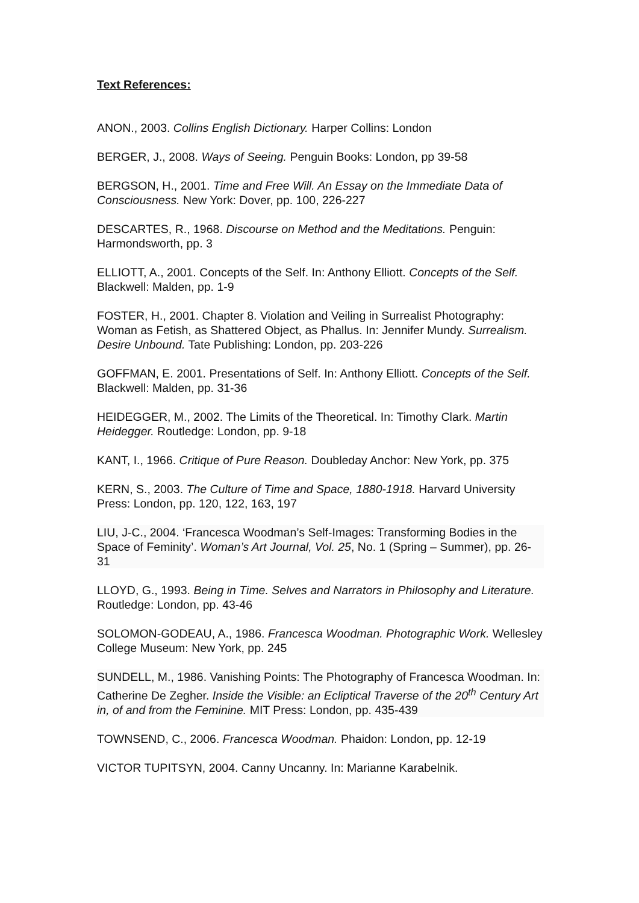Text References:
ANON., 2003. Collins English Dictionary. Harper Collins: London
BERGER, J., 2008. Ways of Seeing. Penguin Books: London, pp 39-58
BERGSON, H., 2001. Time and Free Will. An Essay on the Immediate Data of Consciousness. New York: Dover, pp. 100, 226-227
DESCARTES, R., 1968. Discourse on Method and the Meditations. Penguin: Harmondsworth, pp. 3
ELLIOTT, A., 2001. Concepts of the Self. In: Anthony Elliott. Concepts of the Self. Blackwell: Malden, pp. 1-9
FOSTER, H., 2001. Chapter 8. Violation and Veiling in Surrealist Photography: Woman as Fetish, as Shattered Object, as Phallus. In: Jennifer Mundy. Surrealism. Desire Unbound. Tate Publishing: London, pp. 203-226
GOFFMAN, E. 2001. Presentations of Self. In: Anthony Elliott. Concepts of the Self. Blackwell: Malden, pp. 31-36
HEIDEGGER, M., 2002. The Limits of the Theoretical. In: Timothy Clark. Martin Heidegger. Routledge: London, pp. 9-18
KANT, I., 1966. Critique of Pure Reason. Doubleday Anchor: New York, pp. 375
KERN, S., 2003. The Culture of Time and Space, 1880-1918. Harvard University Press: London, pp. 120, 122, 163, 197
LIU, J-C., 2004. ‘Francesca Woodman’s Self-Images: Transforming Bodies in the Space of Feminity’. Woman’s Art Journal, Vol. 25, No. 1 (Spring – Summer), pp. 26-31
LLOYD, G., 1993. Being in Time. Selves and Narrators in Philosophy and Literature. Routledge: London, pp. 43-46
SOLOMON-GODEAU, A., 1986. Francesca Woodman. Photographic Work. Wellesley College Museum: New York, pp. 245
SUNDELL, M., 1986. Vanishing Points: The Photography of Francesca Woodman. In: Catherine De Zegher. Inside the Visible: an Ecliptical Traverse of the 20<sup>th</sup> Century Art in, of and from the Feminine. MIT Press: London, pp. 435-439
TOWNSEND, C., 2006. Francesca Woodman. Phaidon: London, pp. 12-19
VICTOR TUPITSYN, 2004. Canny Uncanny. In: Marianne Karabelnik.